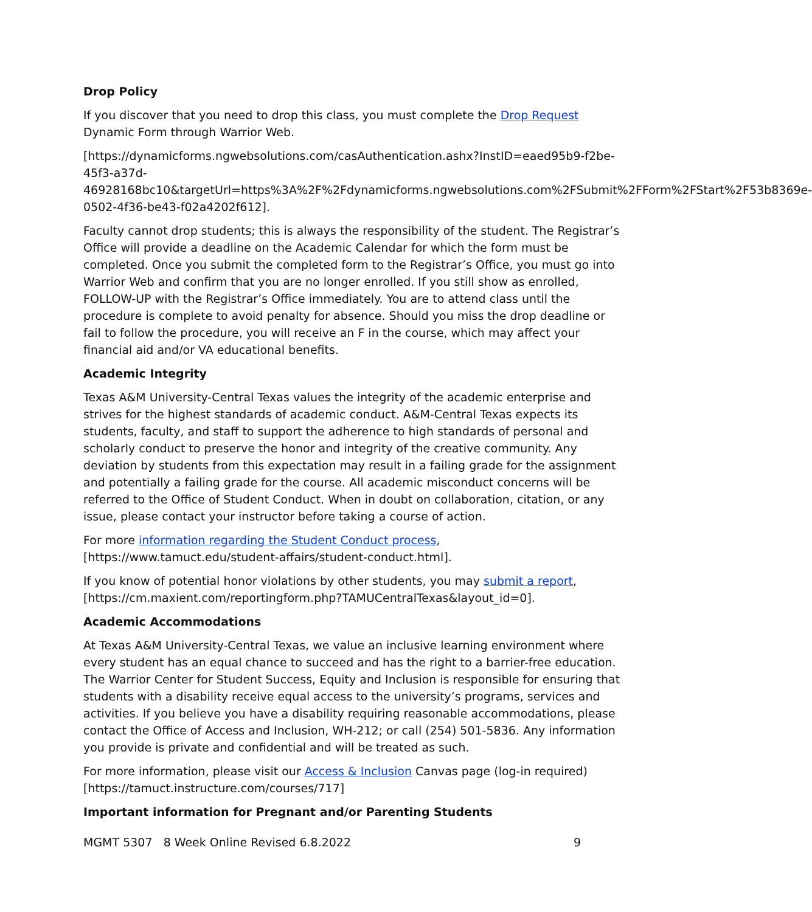Drop Policy
If you discover that you need to drop this class, you must complete the Drop Request Dynamic Form through Warrior Web.
[https://dynamicforms.ngwebsolutions.com/casAuthentication.ashx?InstID=eaed95b9-f2be-45f3-a37d-
46928168bc10&targetUrl=https%3A%2F%2Fdynamicforms.ngwebsolutions.com%2FSubmit%2FForm%2FStart%2F53b8369e-0502-4f36-be43-f02a4202f612].
Faculty cannot drop students; this is always the responsibility of the student. The Registrar’s Office will provide a deadline on the Academic Calendar for which the form must be completed. Once you submit the completed form to the Registrar’s Office, you must go into Warrior Web and confirm that you are no longer enrolled. If you still show as enrolled, FOLLOW-UP with the Registrar’s Office immediately. You are to attend class until the procedure is complete to avoid penalty for absence. Should you miss the drop deadline or fail to follow the procedure, you will receive an F in the course, which may affect your financial aid and/or VA educational benefits.
Academic Integrity
Texas A&M University-Central Texas values the integrity of the academic enterprise and strives for the highest standards of academic conduct. A&M-Central Texas expects its students, faculty, and staff to support the adherence to high standards of personal and scholarly conduct to preserve the honor and integrity of the creative community. Any deviation by students from this expectation may result in a failing grade for the assignment and potentially a failing grade for the course. All academic misconduct concerns will be referred to the Office of Student Conduct. When in doubt on collaboration, citation, or any issue, please contact your instructor before taking a course of action.
For more information regarding the Student Conduct process,
[https://www.tamuct.edu/student-affairs/student-conduct.html].
If you know of potential honor violations by other students, you may submit a report,
[https://cm.maxient.com/reportingform.php?TAMUCentralTexas&layout_id=0].
Academic Accommodations
At Texas A&M University-Central Texas, we value an inclusive learning environment where every student has an equal chance to succeed and has the right to a barrier-free education. The Warrior Center for Student Success, Equity and Inclusion is responsible for ensuring that students with a disability receive equal access to the university’s programs, services and activities. If you believe you have a disability requiring reasonable accommodations, please contact the Office of Access and Inclusion, WH-212; or call (254) 501-5836. Any information you provide is private and confidential and will be treated as such.
For more information, please visit our Access & Inclusion Canvas page (log-in required)
[https://tamuct.instructure.com/courses/717]
Important information for Pregnant and/or Parenting Students
MGMT 5307 8 Week Online Revised 6.8.2022 9